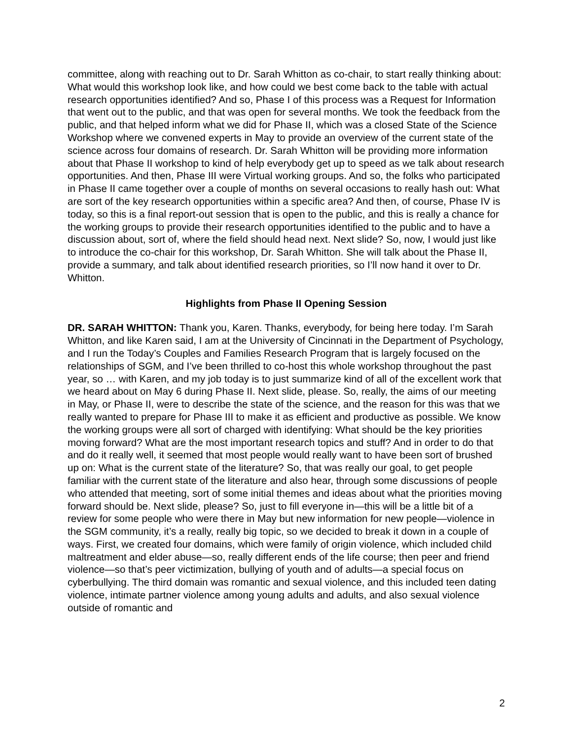committee, along with reaching out to Dr. Sarah Whitton as co-chair, to start really thinking about: What would this workshop look like, and how could we best come back to the table with actual research opportunities identified? And so, Phase I of this process was a Request for Information that went out to the public, and that was open for several months. We took the feedback from the public, and that helped inform what we did for Phase II, which was a closed State of the Science Workshop where we convened experts in May to provide an overview of the current state of the science across four domains of research. Dr. Sarah Whitton will be providing more information about that Phase II workshop to kind of help everybody get up to speed as we talk about research opportunities. And then, Phase III were Virtual working groups. And so, the folks who participated in Phase II came together over a couple of months on several occasions to really hash out: What are sort of the key research opportunities within a specific area? And then, of course, Phase IV is today, so this is a final report-out session that is open to the public, and this is really a chance for the working groups to provide their research opportunities identified to the public and to have a discussion about, sort of, where the field should head next. Next slide? So, now, I would just like to introduce the co-chair for this workshop, Dr. Sarah Whitton. She will talk about the Phase II, provide a summary, and talk about identified research priorities, so I’ll now hand it over to Dr. Whitton.
Highlights from Phase II Opening Session
DR. SARAH WHITTON: Thank you, Karen. Thanks, everybody, for being here today. I’m Sarah Whitton, and like Karen said, I am at the University of Cincinnati in the Department of Psychology, and I run the Today’s Couples and Families Research Program that is largely focused on the relationships of SGM, and I’ve been thrilled to co-host this whole workshop throughout the past year, so … with Karen, and my job today is to just summarize kind of all of the excellent work that we heard about on May 6 during Phase II. Next slide, please. So, really, the aims of our meeting in May, or Phase II, were to describe the state of the science, and the reason for this was that we really wanted to prepare for Phase III to make it as efficient and productive as possible. We know the working groups were all sort of charged with identifying: What should be the key priorities moving forward? What are the most important research topics and stuff? And in order to do that and do it really well, it seemed that most people would really want to have been sort of brushed up on: What is the current state of the literature? So, that was really our goal, to get people familiar with the current state of the literature and also hear, through some discussions of people who attended that meeting, sort of some initial themes and ideas about what the priorities moving forward should be. Next slide, please? So, just to fill everyone in—this will be a little bit of a review for some people who were there in May but new information for new people—violence in the SGM community, it’s a really, really big topic, so we decided to break it down in a couple of ways. First, we created four domains, which were family of origin violence, which included child maltreatment and elder abuse—so, really different ends of the life course; then peer and friend violence—so that’s peer victimization, bullying of youth and of adults—a special focus on cyberbullying. The third domain was romantic and sexual violence, and this included teen dating violence, intimate partner violence among young adults and adults, and also sexual violence outside of romantic and
2